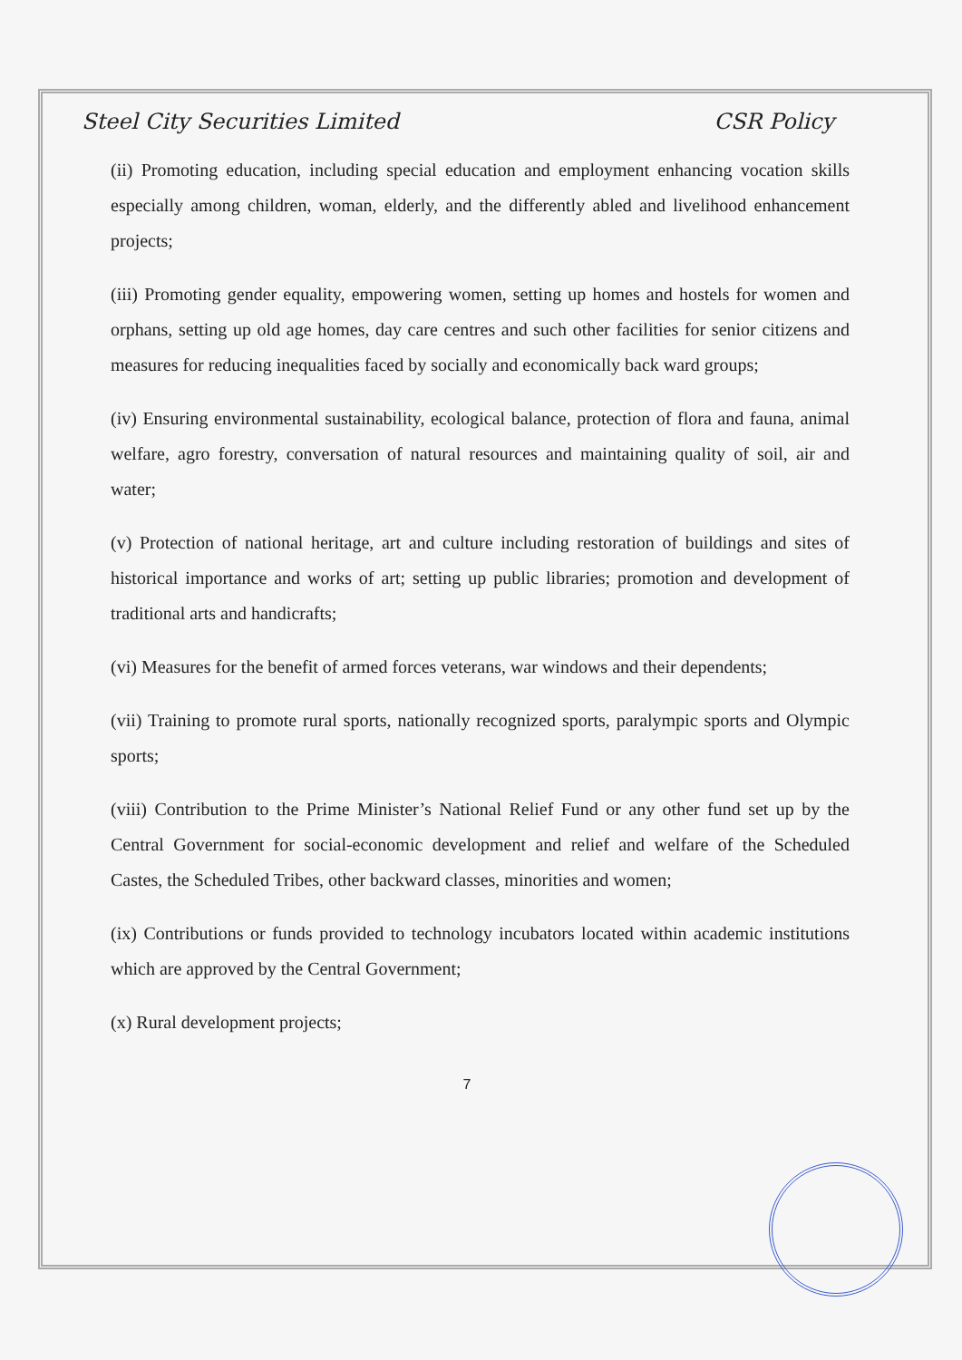Steel City Securities Limited CSR Policy
(ii) Promoting education, including special education and employment enhancing vocation skills especially among children, woman, elderly, and the differently abled and livelihood enhancement projects;
(iii) Promoting gender equality, empowering women, setting up homes and hostels for women and orphans, setting up old age homes, day care centres and such other facilities for senior citizens and measures for reducing inequalities faced by socially and economically back ward groups;
(iv) Ensuring environmental sustainability, ecological balance, protection of flora and fauna, animal welfare, agro forestry, conversation of natural resources and maintaining quality of soil, air and water;
(v) Protection of national heritage, art and culture including restoration of buildings and sites of historical importance and works of art; setting up public libraries; promotion and development of traditional arts and handicrafts;
(vi) Measures for the benefit of armed forces veterans, war windows and their dependents;
(vii) Training to promote rural sports, nationally recognized sports, paralympic sports and Olympic sports;
(viii) Contribution to the Prime Minister’s National Relief Fund or any other fund set up by the Central Government for social-economic development and relief and welfare of the Scheduled Castes, the Scheduled Tribes, other backward classes, minorities and women;
(ix) Contributions or funds provided to technology incubators located within academic institutions which are approved by the Central Government;
(x) Rural development projects;
7